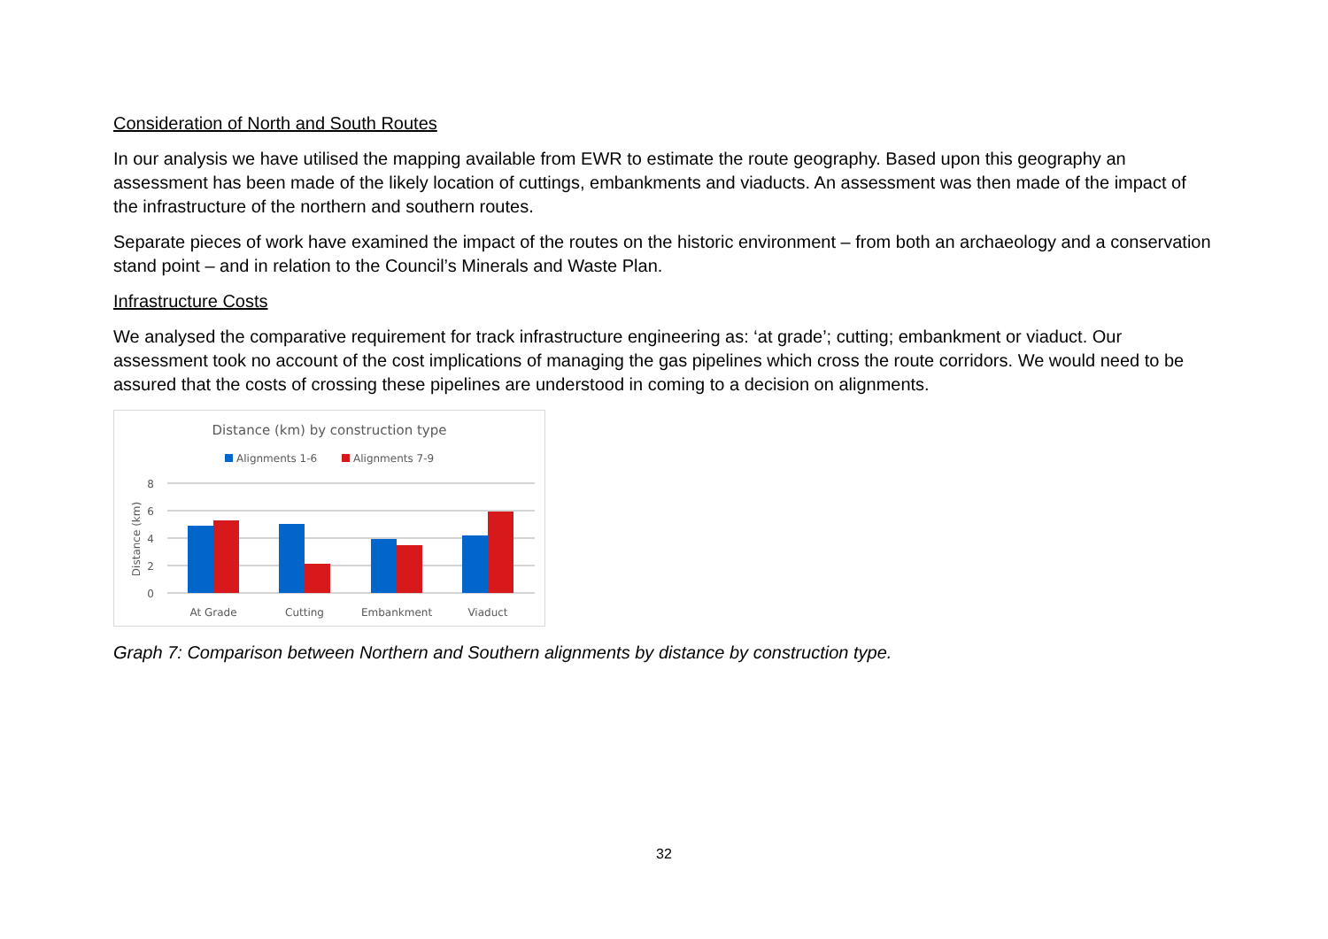Consideration of North and South Routes
In our analysis we have utilised the mapping available from EWR to estimate the route geography. Based upon this geography an assessment has been made of the likely location of cuttings, embankments and viaducts. An assessment was then made of the impact of the infrastructure of the northern and southern routes.
Separate pieces of work have examined the impact of the routes on the historic environment – from both an archaeology and a conservation stand point – and in relation to the Council’s Minerals and Waste Plan.
Infrastructure Costs
We analysed the comparative requirement for track infrastructure engineering as: ‘at grade’; cutting; embankment or viaduct. Our assessment took no account of the cost implications of managing the gas pipelines which cross the route corridors. We would need to be assured that the costs of crossing these pipelines are understood in coming to a decision on alignments.
Distance (km) by construction type
Alignments 1-6
Alignments 7-9
8
6
4
2
0
Distance (km)
At Grade
Cutting
Embankment
Viaduct
Graph 7: Comparison between Northern and Southern alignments by distance by construction type.
32